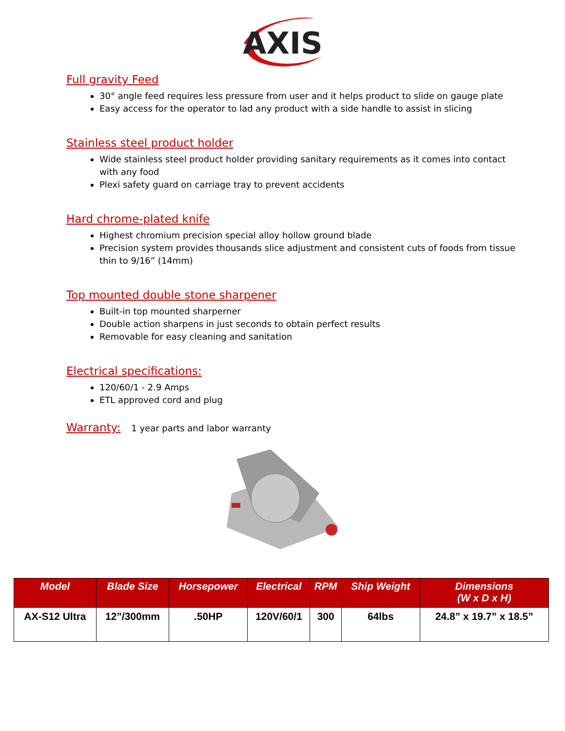AXIS
Full gravity Feed
30° angle feed requires less pressure from user and it helps product to slide on gauge plate
Easy access for the operator to lad any product with a side handle to assist in slicing
Stainless steel product holder
Wide stainless steel product holder providing sanitary requirements as it comes into contact with any food
Plexi safety guard on carriage tray to prevent accidents
Hard chrome-plated knife
Highest chromium precision special alloy hollow ground blade
Precision system provides thousands slice adjustment and consistent cuts of foods from tissue thin to 9/16” (14mm)
Top mounted double stone sharpener
Built-in top mounted sharperner
Double action sharpens in just seconds to obtain perfect results
Removable for easy cleaning and sanitation
Electrical specifications:
120/60/1 - 2.9 Amps
ETL approved cord and plug
Warranty:
1 year parts and labor warranty
| Model | Blade Size | Horsepower | Electrical | RPM | Ship Weight | Dimensions (W x D x H) |
| --- | --- | --- | --- | --- | --- | --- |
| AX-S12 Ultra | 12”/300mm | .50HP | 120V/60/1 | 300 | 64lbs | 24.8” x 19.7” x 18.5” |